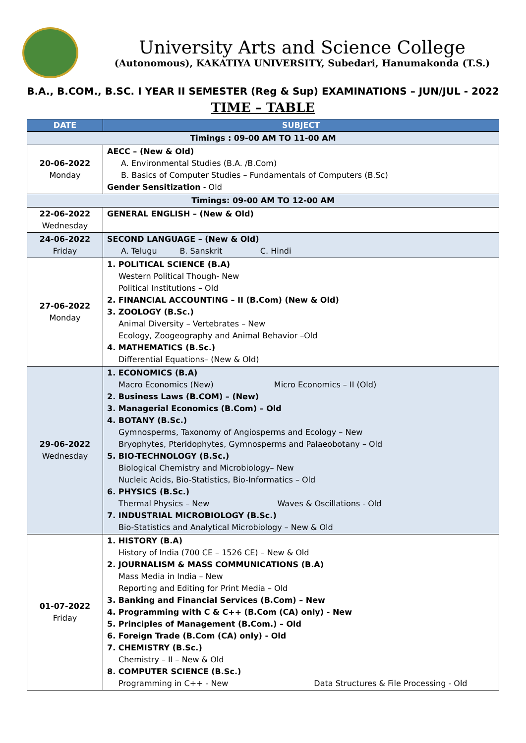University Arts and Science College
(Autonomous), KAKATIYA UNIVERSITY, Subedari, Hanumakonda (T.S.)
B.A., B.COM., B.SC. I YEAR II SEMESTER (Reg & Sup) EXAMINATIONS – JUN/JUL - 2022
TIME – TABLE
| DATE | SUBJECT |
| --- | --- |
| Timings : 09-00 AM TO 11-00 AM | |
| 20-06-2022 Monday | AECC – (New & Old) A. Environmental Studies (B.A. /B.Com) B. Basics of Computer Studies – Fundamentals of Computers (B.Sc) Gender Sensitization - Old |
| Timings: 09-00 AM TO 12-00 AM | |
| 22-06-2022 Wednesday | GENERAL ENGLISH – (New & Old) |
| 24-06-2022 Friday | SECOND LANGUAGE – (New & Old) A. Telugu B. Sanskrit C. Hindi |
| 27-06-2022 Monday | 1. POLITICAL SCIENCE (B.A) Western Political Though- New Political Institutions – Old 2. FINANCIAL ACCOUNTING – II (B.Com) (New & Old) 3. ZOOLOGY (B.Sc.) Animal Diversity – Vertebrates – New Ecology, Zoogeography and Animal Behavior –Old 4. MATHEMATICS (B.Sc.) Differential Equations– (New & Old) |
| 29-06-2022 Wednesday | 1. ECONOMICS (B.A) Macro Economics (New) Micro Economics – II (Old) 2. Business Laws (B.COM) – (New) 3. Managerial Economics (B.Com) – Old 4. BOTANY (B.Sc.) Gymnosperms, Taxonomy of Angiosperms and Ecology – New Bryophytes, Pteridophytes, Gymnosperms and Palaeobotany – Old 5. BIO-TECHNOLOGY (B.Sc.) Biological Chemistry and Microbiology– New Nucleic Acids, Bio-Statistics, Bio-Informatics – Old 6. PHYSICS (B.Sc.) Thermal Physics – New Waves & Oscillations - Old 7. INDUSTRIAL MICROBIOLOGY (B.Sc.) Bio-Statistics and Analytical Microbiology – New & Old |
| 01-07-2022 Friday | 1. HISTORY (B.A) History of India (700 CE – 1526 CE) – New & Old 2. JOURNALISM & MASS COMMUNICATIONS (B.A) Mass Media in India – New Reporting and Editing for Print Media – Old 3. Banking and Financial Services (B.Com) – New 4. Programming with C & C++ (B.Com (CA) only) - New 5. Principles of Management (B.Com.) – Old 6. Foreign Trade (B.Com (CA) only) - Old 7. CHEMISTRY (B.Sc.) Chemistry – II – New & Old 8. COMPUTER SCIENCE (B.Sc.) Programming in C++ - New Data Structures & File Processing - Old |